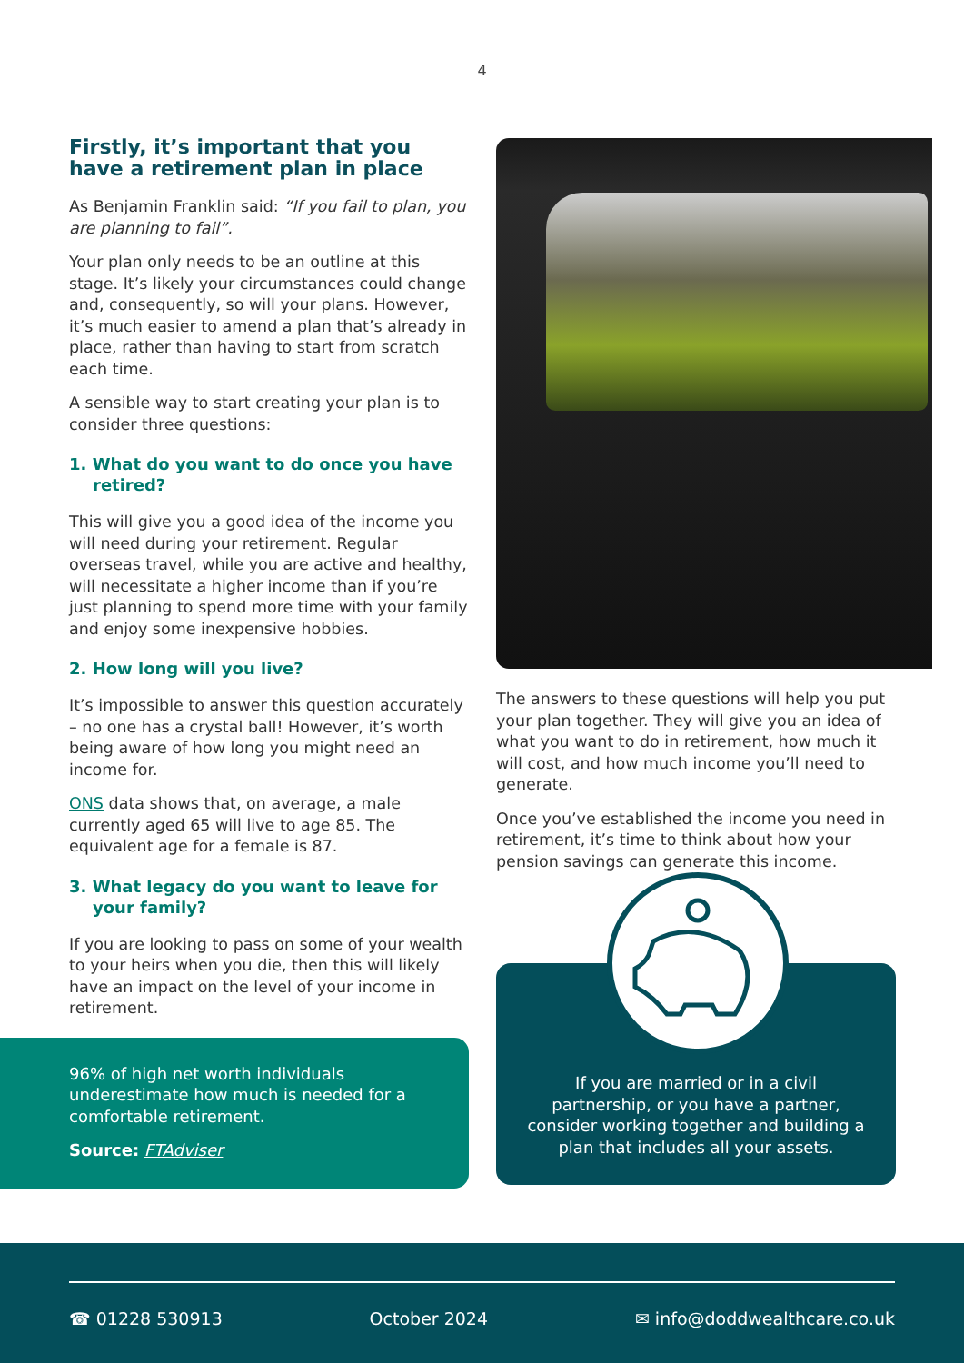4
Firstly, it’s important that you have a retirement plan in place
As Benjamin Franklin said: “If you fail to plan, you are planning to fail”.
Your plan only needs to be an outline at this stage. It’s likely your circumstances could change and, consequently, so will your plans. However, it’s much easier to amend a plan that’s already in place, rather than having to start from scratch each time.
A sensible way to start creating your plan is to consider three questions:
1. What do you want to do once you have retired?
This will give you a good idea of the income you will need during your retirement. Regular overseas travel, while you are active and healthy, will necessitate a higher income than if you’re just planning to spend more time with your family and enjoy some inexpensive hobbies.
2. How long will you live?
It’s impossible to answer this question accurately – no one has a crystal ball! However, it’s worth being aware of how long you might need an income for.
ONS data shows that, on average, a male currently aged 65 will live to age 85. The equivalent age for a female is 87.
3. What legacy do you want to leave for your family?
If you are looking to pass on some of your wealth to your heirs when you die, then this will likely have an impact on the level of your income in retirement.
96% of high net worth individuals underestimate how much is needed for a comfortable retirement.
Source: FTAdviser
The answers to these questions will help you put your plan together. They will give you an idea of what you want to do in retirement, how much it will cost, and how much income you’ll need to generate.
Once you’ve established the income you need in retirement, it’s time to think about how your pension savings can generate this income.
If you are married or in a civil partnership, or you have a partner, consider working together and building a plan that includes all your assets.
☎ 01228 530913 October 2024 ✉ info@doddwealthcare.co.uk